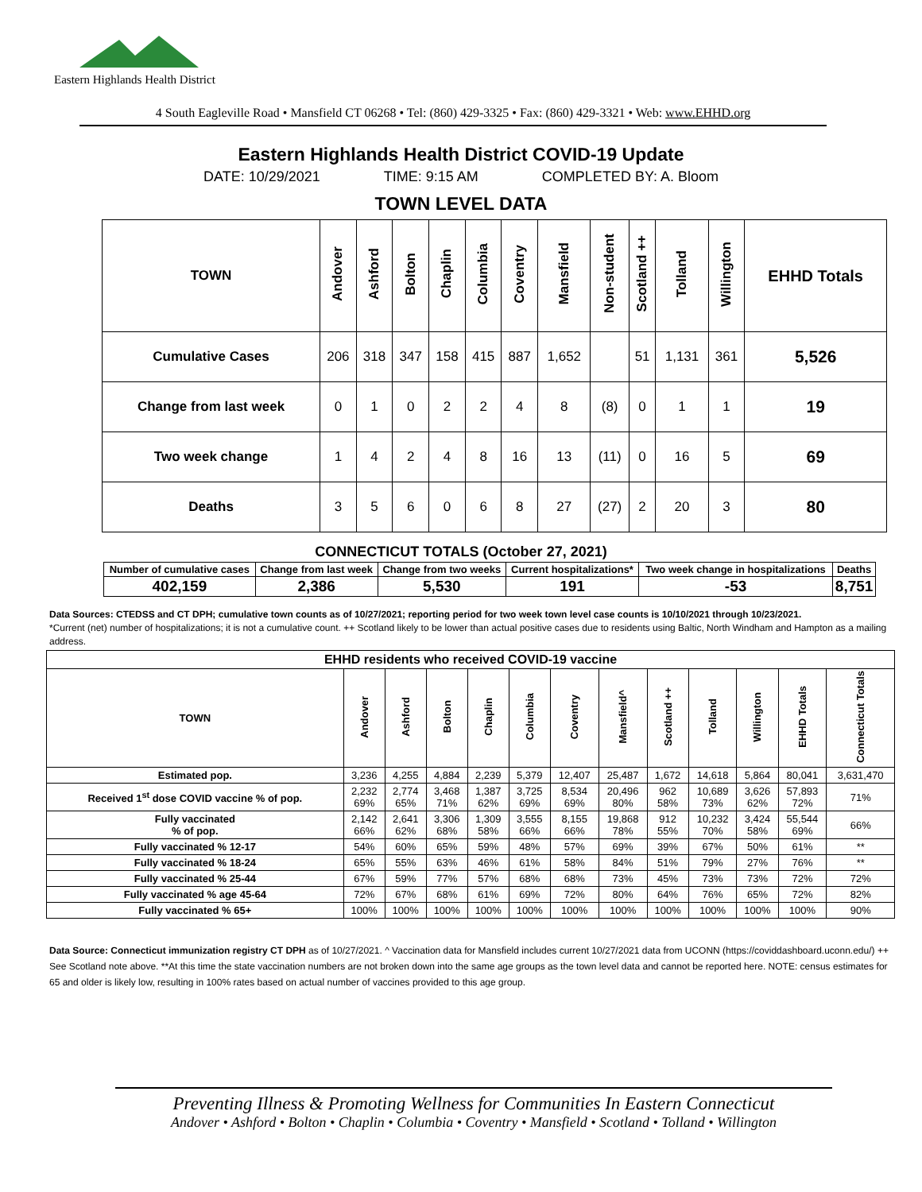Eastern Highlands Health District
4 South Eagleville Road • Mansfield CT 06268 • Tel: (860) 429-3325 • Fax: (860) 429-3321 • Web: www.EHHD.org
Eastern Highlands Health District COVID-19 Update
DATE: 10/29/2021 TIME: 9:15 AM COMPLETED BY: A. Bloom
TOWN LEVEL DATA
| TOWN | Andover | Ashford | Bolton | Chaplin | Columbia | Coventry | Mansfield | Non-student | Scotland ++ | Tolland | Willington | EHHD Totals |
| --- | --- | --- | --- | --- | --- | --- | --- | --- | --- | --- | --- | --- |
| Cumulative Cases | 206 | 318 | 347 | 158 | 415 | 887 | 1,652 | | 51 | 1,131 | 361 | 5,526 |
| Change from last week | 0 | 1 | 0 | 2 | 2 | 4 | 8 | (8) | 0 | 1 | 1 | 19 |
| Two week change | 1 | 4 | 2 | 4 | 8 | 16 | 13 | (11) | 0 | 16 | 5 | 69 |
| Deaths | 3 | 5 | 6 | 0 | 6 | 8 | 27 | (27) | 2 | 20 | 3 | 80 |
CONNECTICUT TOTALS (October 27, 2021)
| Number of cumulative cases | Change from last week | Change from two weeks | Current hospitalizations* | Two week change in hospitalizations | Deaths |
| --- | --- | --- | --- | --- | --- |
| 402,159 | 2,386 | 5,530 | 191 | -53 | 8,751 |
Data Sources: CTEDSS and CT DPH; cumulative town counts as of 10/27/2021; reporting period for two week town level case counts is 10/10/2021 through 10/23/2021.
*Current (net) number of hospitalizations; it is not a cumulative count. ++ Scotland likely to be lower than actual positive cases due to residents using Baltic, North Windham and Hampton as a mailing address.
| EHHD residents who received COVID-19 vaccine | | | | | | | | | | | | |
| --- | --- | --- | --- | --- | --- | --- | --- | --- | --- | --- | --- | --- |
| TOWN | Andover | Ashford | Bolton | Chaplin | Columbia | Coventry | Mansfield^ | Scotland ++ | Tolland | Willington | EHHD Totals | Connecticut Totals |
| Estimated pop. | 3,236 | 4,255 | 4,884 | 2,239 | 5,379 | 12,407 | 25,487 | 1,672 | 14,618 | 5,864 | 80,041 | 3,631,470 |
| Received 1<sup>st</sup> dose COVID vaccine % of pop. | 2,232 69% | 2,774 65% | 3,468 71% | 1,387 62% | 3,725 69% | 8,534 69% | 20,496 80% | 962 58% | 10,689 73% | 3,626 62% | 57,893 72% | 71% |
| Fully vaccinated % of pop. | 2,142 66% | 2,641 62% | 3,306 68% | 1,309 58% | 3,555 66% | 8,155 66% | 19,868 78% | 912 55% | 10,232 70% | 3,424 58% | 55,544 69% | 66% |
| Fully vaccinated % 12-17 | 54% | 60% | 65% | 59% | 48% | 57% | 69% | 39% | 67% | 50% | 61% | ** |
| Fully vaccinated % 18-24 | 65% | 55% | 63% | 46% | 61% | 58% | 84% | 51% | 79% | 27% | 76% | ** |
| Fully vaccinated % 25-44 | 67% | 59% | 77% | 57% | 68% | 68% | 73% | 45% | 73% | 73% | 72% | 72% |
| Fully vaccinated % age 45-64 | 72% | 67% | 68% | 61% | 69% | 72% | 80% | 64% | 76% | 65% | 72% | 82% |
| Fully vaccinated % 65+ | 100% | 100% | 100% | 100% | 100% | 100% | 100% | 100% | 100% | 100% | 100% | 90% |
Data Source: Connecticut immunization registry CT DPH as of 10/27/2021. ^ Vaccination data for Mansfield includes current 10/27/2021 data from UCONN (https://coviddashboard.uconn.edu/) ++ See Scotland note above. **At this time the state vaccination numbers are not broken down into the same age groups as the town level data and cannot be reported here. NOTE: census estimates for 65 and older is likely low, resulting in 100% rates based on actual number of vaccines provided to this age group.
Preventing Illness & Promoting Wellness for Communities In Eastern Connecticut
Andover • Ashford • Bolton • Chaplin • Columbia • Coventry • Mansfield • Scotland • Tolland • Willington